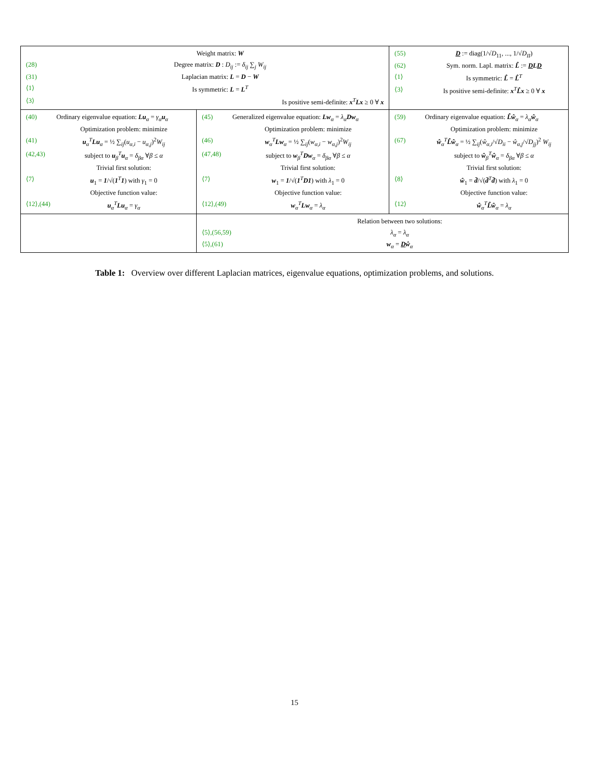| / / Weight matrix: W / / (28) / Degree matrix: D : D<sub>ij</sub> := δ<sub>ij</sub> ∑<sub>j</sub> W<sub>ij</sub> / / (31) / Laplacian matrix: L = D − W / / ⟨1⟩ / Is symmetric: L = L<sup>T</sup> / / ⟨3⟩ / Is positive semi-definite: x<sup>T</sup> Lx ≥ 0 ∀ x / | | / (55) / D := diag(1/√ D<sub>11</sub>, ..., 1/√ D<sub>II</sub> ) / / (62) / Sym. norm. Lapl. matrix: L̂ := D L D / / ⟨1⟩ / Is symmetric: L̂ = L̂<sup>T</sup> / / ⟨3⟩ / Is positive semi-definite: x<sup>T</sup> L̂x ≥ 0 ∀ x / |
| / (40) / Ordinary eigenvalue equation: Lu<sub>α</sub> = γ<sub>α</sub> u<sub>α</sub> / / / Optimization problem: minimize / / (41) / u<sub>α</sub><sup>T</sup> Lu<sub>α</sub> = ½ ∑<sub>ij</sub>( u<sub>α,i</sub> − u<sub>α,j</sub>)<sup>2</sup> W<sub>ij</sub> / / (42,43) / subject to u<sub>β</sub><sup>T</sup> u<sub>α</sub> = δ<sub>βα</sub> ∀ β ≤ α / / / Trivial first solution: / / ⟨7⟩ / u<sub>1</sub> = 1 /√( 1<sup>T</sup> 1 ) with γ<sub>1</sub> = 0 / / / Objective function value: / / ⟨12⟩,(44) / u<sub>α</sub><sup>T</sup> Lu<sub>α</sub> = γ<sub>α</sub> / | / (45) / Generalized eigenvalue equation: Lw<sub>α</sub> = λ<sub>α</sub> Dw<sub>α</sub> / / / Optimization problem: minimize / / (46) / w<sub>α</sub><sup>T</sup> Lw<sub>α</sub> = ½ ∑<sub>ij</sub>( w<sub>α,i</sub> − w<sub>α,j</sub>)<sup>2</sup> W<sub>ij</sub> / / (47,48) / subject to w<sub>β</sub><sup>T</sup> Dw<sub>α</sub> = δ<sub>βα</sub> ∀ β ≤ α / / / Trivial first solution: / / ⟨7⟩ / w<sub>1</sub> = 1 /√( 1<sup>T</sup> D1 ) with λ<sub>1</sub> = 0 / / / Objective function value: / / ⟨12⟩,(49) / w<sub>α</sub><sup>T</sup> Lw<sub>α</sub> = λ<sub>α</sub> / | / (59) / Ordinary eigenvalue equation: L̂ŵ<sub>α</sub> = λ<sub>α</sub> ŵ<sub>α</sub> / / / Optimization problem: minimize / / (67) / ŵ<sub>α</sub><sup>T</sup> L̂ŵ<sub>α</sub> = ½ ∑<sub>ij</sub>( ŵ<sub>α,i</sub>/√ D<sub>ii</sub> − ŵ<sub>α,j</sub>/√ D<sub>jj</sub> )<sup>2</sup> W<sub>ij</sub> / / / subject to ŵ<sub>β</sub><sup>T</sup> ŵ<sub>α</sub> = δ<sub>βα</sub> ∀ β ≤ α / / / Trivial first solution: / / ⟨8⟩ / ŵ<sub>1</sub> = d̄ /√( d̄<sup>T</sup> d̄ ) with λ<sub>1</sub> = 0 / / / Objective function value: / / ⟨12⟩ / ŵ<sub>α</sub><sup>T</sup> L̂ŵ<sub>α</sub> = λ<sub>α</sub> / |
| | / / Relation between two solutions: / / ⟨5⟩,(56,59) / λ<sub>α</sub> = λ<sub>α</sub> / / ⟨5⟩,(61) / w<sub>α</sub> = D ŵ<sub>α</sub> / | |
Table 1: Overview over different Laplacian matrices, eigenvalue equations, optimization problems, and solutions.
15